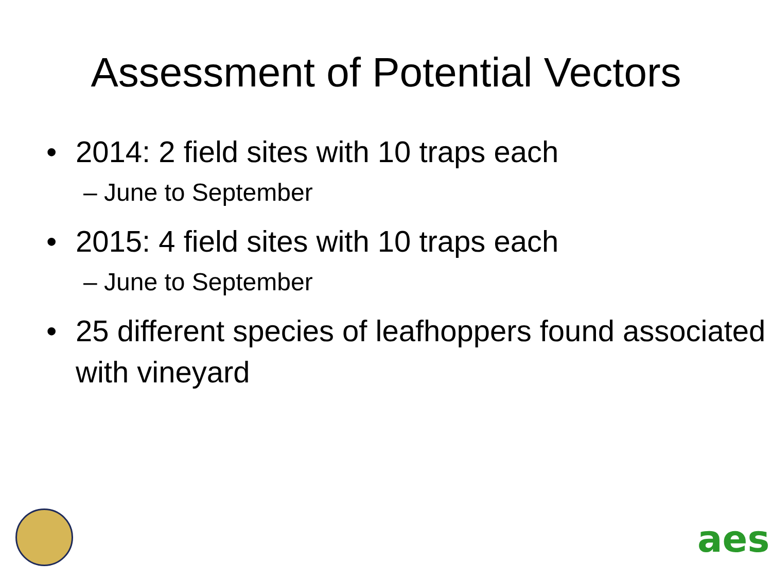Assessment of Potential Vectors
• 2014: 2 field sites with 10 traps each
– June to September
• 2015: 4 field sites with 10 traps each
– June to September
• 25 different species of leafhoppers found associated with vineyard
aes